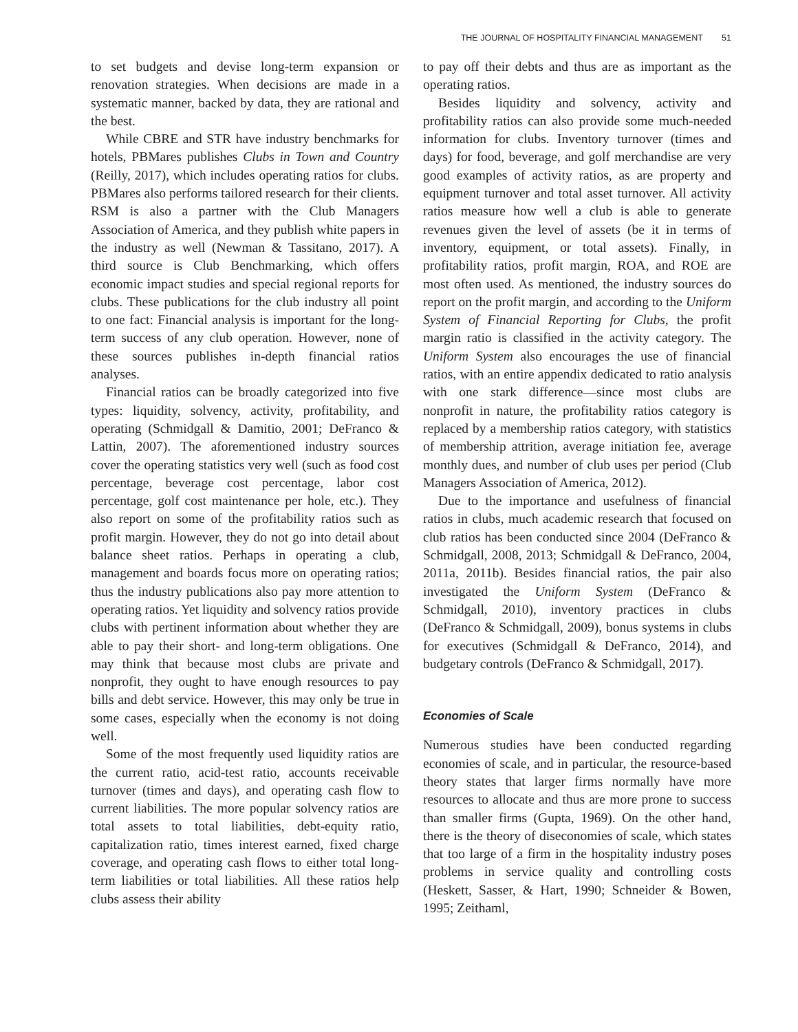THE JOURNAL OF HOSPITALITY FINANCIAL MANAGEMENT 51
to set budgets and devise long-term expansion or renovation strategies. When decisions are made in a systematic manner, backed by data, they are rational and the best.
While CBRE and STR have industry benchmarks for hotels, PBMares publishes Clubs in Town and Country (Reilly, 2017), which includes operating ratios for clubs. PBMares also performs tailored research for their clients. RSM is also a partner with the Club Managers Association of America, and they publish white papers in the industry as well (Newman & Tassitano, 2017). A third source is Club Benchmarking, which offers economic impact studies and special regional reports for clubs. These publications for the club industry all point to one fact: Financial analysis is important for the long-term success of any club operation. However, none of these sources publishes in-depth financial ratios analyses.
Financial ratios can be broadly categorized into five types: liquidity, solvency, activity, profitability, and operating (Schmidgall & Damitio, 2001; DeFranco & Lattin, 2007). The aforementioned industry sources cover the operating statistics very well (such as food cost percentage, beverage cost percentage, labor cost percentage, golf cost maintenance per hole, etc.). They also report on some of the profitability ratios such as profit margin. However, they do not go into detail about balance sheet ratios. Perhaps in operating a club, management and boards focus more on operating ratios; thus the industry publications also pay more attention to operating ratios. Yet liquidity and solvency ratios provide clubs with pertinent information about whether they are able to pay their short- and long-term obligations. One may think that because most clubs are private and nonprofit, they ought to have enough resources to pay bills and debt service. However, this may only be true in some cases, especially when the economy is not doing well.
Some of the most frequently used liquidity ratios are the current ratio, acid-test ratio, accounts receivable turnover (times and days), and operating cash flow to current liabilities. The more popular solvency ratios are total assets to total liabilities, debt-equity ratio, capitalization ratio, times interest earned, fixed charge coverage, and operating cash flows to either total long-term liabilities or total liabilities. All these ratios help clubs assess their ability
to pay off their debts and thus are as important as the operating ratios.
Besides liquidity and solvency, activity and profitability ratios can also provide some much-needed information for clubs. Inventory turnover (times and days) for food, beverage, and golf merchandise are very good examples of activity ratios, as are property and equipment turnover and total asset turnover. All activity ratios measure how well a club is able to generate revenues given the level of assets (be it in terms of inventory, equipment, or total assets). Finally, in profitability ratios, profit margin, ROA, and ROE are most often used. As mentioned, the industry sources do report on the profit margin, and according to the Uniform System of Financial Reporting for Clubs, the profit margin ratio is classified in the activity category. The Uniform System also encourages the use of financial ratios, with an entire appendix dedicated to ratio analysis with one stark difference—since most clubs are nonprofit in nature, the profitability ratios category is replaced by a membership ratios category, with statistics of membership attrition, average initiation fee, average monthly dues, and number of club uses per period (Club Managers Association of America, 2012).
Due to the importance and usefulness of financial ratios in clubs, much academic research that focused on club ratios has been conducted since 2004 (DeFranco & Schmidgall, 2008, 2013; Schmidgall & DeFranco, 2004, 2011a, 2011b). Besides financial ratios, the pair also investigated the Uniform System (DeFranco & Schmidgall, 2010), inventory practices in clubs (DeFranco & Schmidgall, 2009), bonus systems in clubs for executives (Schmidgall & DeFranco, 2014), and budgetary controls (DeFranco & Schmidgall, 2017).
Economies of Scale
Numerous studies have been conducted regarding economies of scale, and in particular, the resource-based theory states that larger firms normally have more resources to allocate and thus are more prone to success than smaller firms (Gupta, 1969). On the other hand, there is the theory of diseconomies of scale, which states that too large of a firm in the hospitality industry poses problems in service quality and controlling costs (Heskett, Sasser, & Hart, 1990; Schneider & Bowen, 1995; Zeithaml,